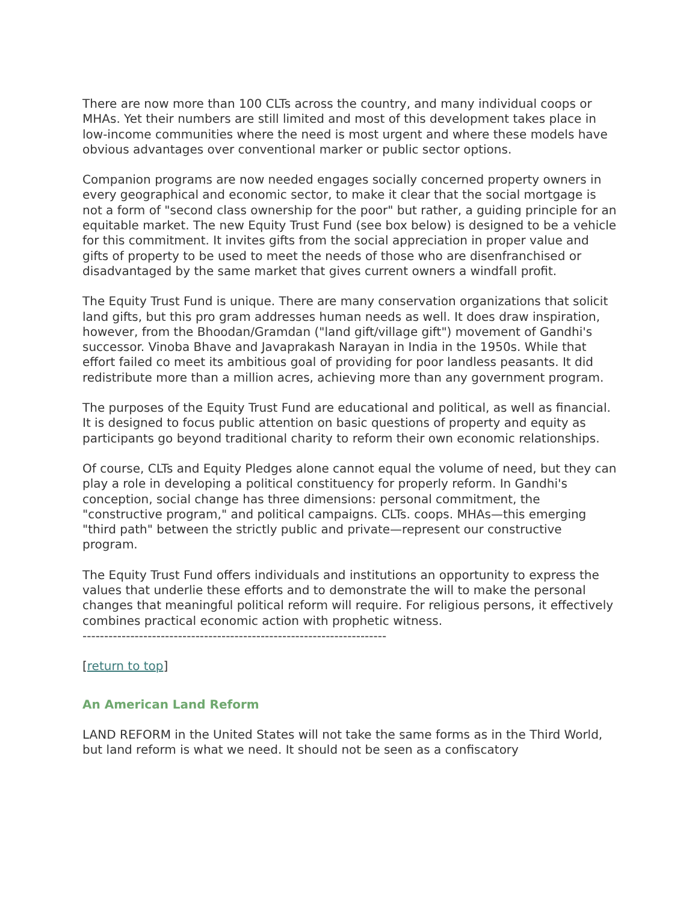There are now more than 100 CLTs across the country, and many individual coops or MHAs. Yet their numbers are still limited and most of this development takes place in low-income communities where the need is most urgent and where these models have obvious advantages over conventional marker or public sector options.
Companion programs are now needed engages socially concerned property owners in every geographical and economic sector, to make it clear that the social mortgage is not a form of "second class ownership for the poor" but rather, a guiding principle for an equitable market. The new Equity Trust Fund (see box below) is designed to be a vehicle for this commitment. It invites gifts from the social appreciation in proper value and gifts of property to be used to meet the needs of those who are disenfranchised or disadvantaged by the same market that gives current owners a windfall profit.
The Equity Trust Fund is unique. There are many conservation organizations that solicit land gifts, but this pro gram addresses human needs as well. It does draw inspiration, however, from the Bhoodan/Gramdan ("land gift/village gift") movement of Gandhi's successor. Vinoba Bhave and Javaprakash Narayan in India in the 1950s. While that effort failed co meet its ambitious goal of providing for poor landless peasants. It did redistribute more than a million acres, achieving more than any government program.
The purposes of the Equity Trust Fund are educational and political, as well as financial. It is designed to focus public attention on basic questions of property and equity as participants go beyond traditional charity to reform their own economic relationships.
Of course, CLTs and Equity Pledges alone cannot equal the volume of need, but they can play a role in developing a political constituency for properly reform. In Gandhi's conception, social change has three dimensions: personal commitment, the "constructive program," and political campaigns. CLTs. coops. MHAs—this emerging "third path" between the strictly public and private—represent our constructive program.
The Equity Trust Fund offers individuals and institutions an opportunity to express the values that underlie these efforts and to demonstrate the will to make the personal changes that meaningful political reform will require. For religious persons, it effectively combines practical economic action with prophetic witness.
----------------------------------------------------------------------
[return to top]
An American Land Reform
LAND REFORM in the United States will not take the same forms as in the Third World, but land reform is what we need. It should not be seen as a confiscatory